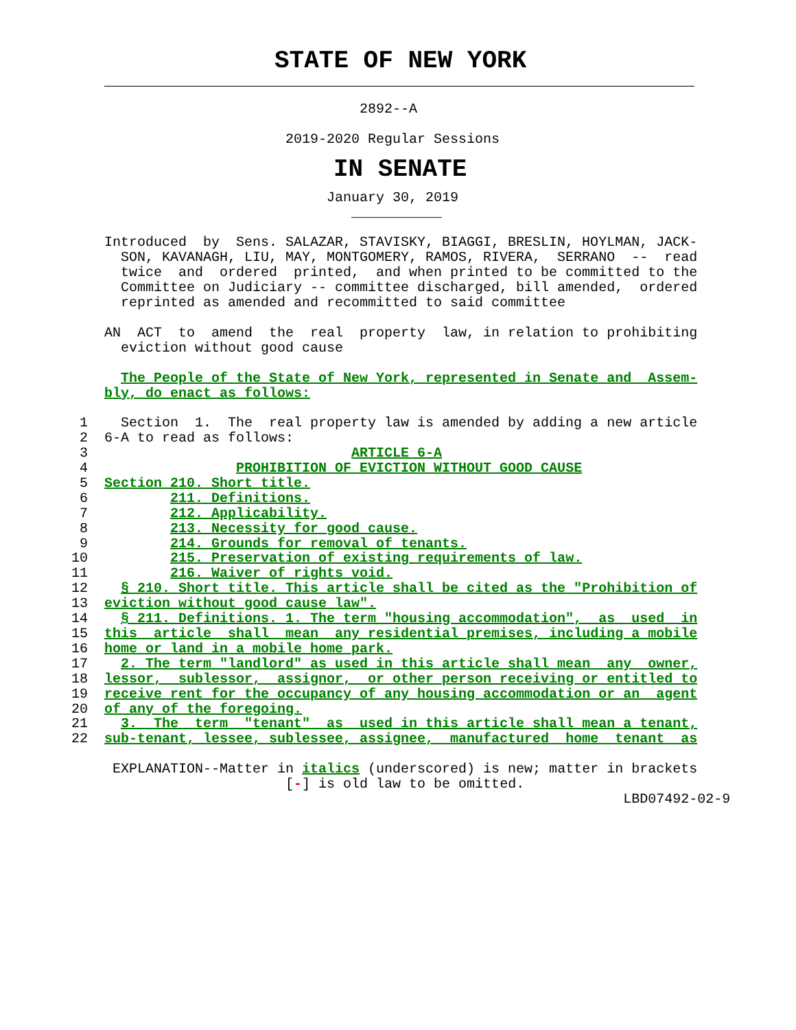STATE OF NEW YORK
                                   2892--A

                          2019-2020 Regular Sessions
IN SENATE
                               January 30, 2019
                                  ___________

    Introduced  by  Sens. SALAZAR, STAVISKY, BIAGGI, BRESLIN, HOYLMAN, JACK-
      SON, KAVANAGH, LIU, MAY, MONTGOMERY, RAMOS, RIVERA,  SERRANO  --  read
      twice  and  ordered  printed,  and when printed to be committed to the
      Committee on Judiciary -- committee discharged, bill amended,  ordered
      reprinted as amended and recommitted to said committee

    AN  ACT  to  amend  the  real  property  law, in relation to prohibiting
      eviction without good cause

      The People of the State of New York, represented in Senate and  Assem-
    bly, do enact as follows:

 1    Section  1.  The  real property law is amended by adding a new article
 2  6-A to read as follows:
 3                                ARTICLE 6-A
 4                  PROHIBITION OF EVICTION WITHOUT GOOD CAUSE
 5  Section 210. Short title.
 6          211. Definitions.
 7          212. Applicability.
 8          213. Necessity for good cause.
 9          214. Grounds for removal of tenants.
10          215. Preservation of existing requirements of law.
11          216. Waiver of rights void.
12    § 210. Short title. This article shall be cited as the "Prohibition of
13  eviction without good cause law".
14    § 211. Definitions. 1. The term "housing accommodation",  as  used  in
15  this  article  shall  mean  any residential premises, including a mobile
16  home or land in a mobile home park.
17    2. The term "landlord" as used in this article shall mean  any  owner,
18  lessor,  sublessor,  assignor,  or other person receiving or entitled to
19  receive rent for the occupancy of any housing accommodation or an  agent
20  of any of the foregoing.
21    3.  The  term  "tenant"  as  used in this article shall mean a tenant,
22  sub-tenant, lessee, sublessee, assignee,  manufactured  home  tenant  as

     EXPLANATION--Matter in italics (underscored) is new; matter in brackets
                          [-] is old law to be omitted.
                                                                   LBD07492-02-9